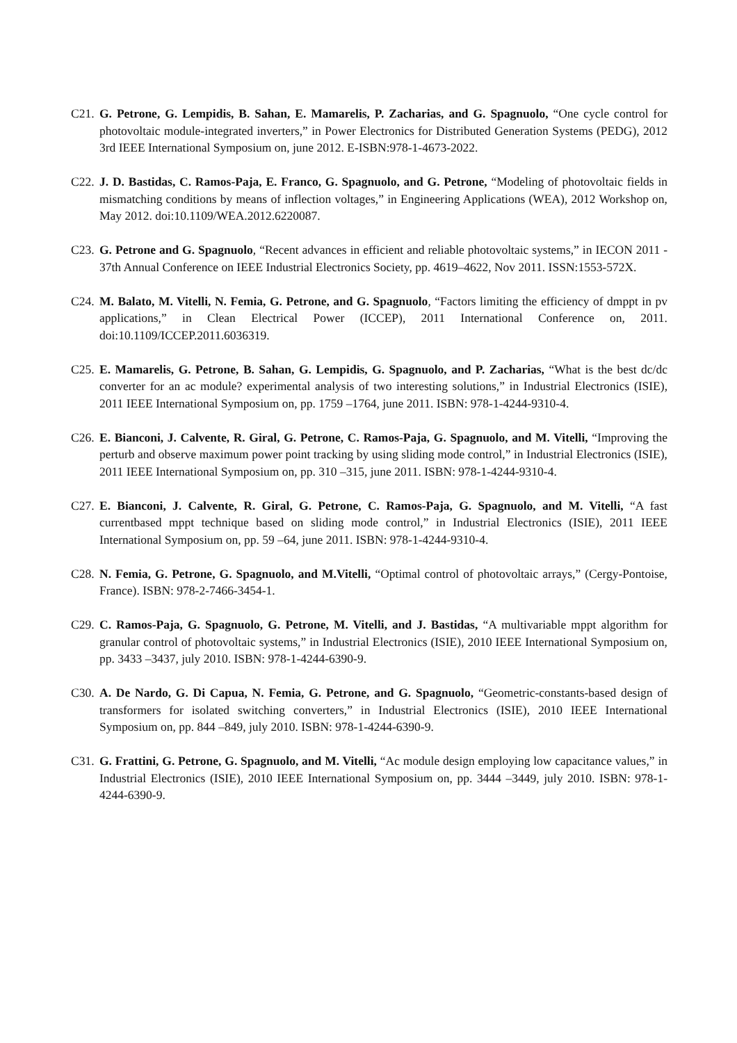C21.
G. Petrone, G. Lempidis, B. Sahan, E. Mamarelis, P. Zacharias, and G. Spagnuolo, “One cycle control for photovoltaic module-integrated inverters,” in Power Electronics for Distributed Generation Systems (PEDG), 2012 3rd IEEE International Symposium on, june 2012. E-ISBN:978-1-4673-2022.
C22.
J. D. Bastidas, C. Ramos-Paja, E. Franco, G. Spagnuolo, and G. Petrone, “Modeling of photovoltaic fields in mismatching conditions by means of inflection voltages,” in Engineering Applications (WEA), 2012 Workshop on, May 2012. doi:10.1109/WEA.2012.6220087.
C23.
G. Petrone and G. Spagnuolo, “Recent advances in efficient and reliable photovoltaic systems,” in IECON 2011 - 37th Annual Conference on IEEE Industrial Electronics Society, pp. 4619–4622, Nov 2011. ISSN:1553-572X.
C24.
M. Balato, M. Vitelli, N. Femia, G. Petrone, and G. Spagnuolo, “Factors limiting the efficiency of dmppt in pv applications,” in Clean Electrical Power (ICCEP), 2011 International Conference on, 2011. doi:10.1109/ICCEP.2011.6036319.
C25.
E. Mamarelis, G. Petrone, B. Sahan, G. Lempidis, G. Spagnuolo, and P. Zacharias, “What is the best dc/dc converter for an ac module? experimental analysis of two interesting solutions,” in Industrial Electronics (ISIE), 2011 IEEE International Symposium on, pp. 1759 –1764, june 2011. ISBN: 978-1-4244-9310-4.
C26.
E. Bianconi, J. Calvente, R. Giral, G. Petrone, C. Ramos-Paja, G. Spagnuolo, and M. Vitelli, “Improving the perturb and observe maximum power point tracking by using sliding mode control,” in Industrial Electronics (ISIE), 2011 IEEE International Symposium on, pp. 310 –315, june 2011. ISBN: 978-1-4244-9310-4.
C27.
E. Bianconi, J. Calvente, R. Giral, G. Petrone, C. Ramos-Paja, G. Spagnuolo, and M. Vitelli, “A fast currentbased mppt technique based on sliding mode control,” in Industrial Electronics (ISIE), 2011 IEEE International Symposium on, pp. 59 –64, june 2011. ISBN: 978-1-4244-9310-4.
C28.
N. Femia, G. Petrone, G. Spagnuolo, and M.Vitelli, “Optimal control of photovoltaic arrays,” (Cergy-Pontoise, France). ISBN: 978-2-7466-3454-1.
C29.
C. Ramos-Paja, G. Spagnuolo, G. Petrone, M. Vitelli, and J. Bastidas, “A multivariable mppt algorithm for granular control of photovoltaic systems,” in Industrial Electronics (ISIE), 2010 IEEE International Symposium on, pp. 3433 –3437, july 2010. ISBN: 978-1-4244-6390-9.
C30.
A. De Nardo, G. Di Capua, N. Femia, G. Petrone, and G. Spagnuolo, “Geometric-constants-based design of transformers for isolated switching converters,” in Industrial Electronics (ISIE), 2010 IEEE International Symposium on, pp. 844 –849, july 2010. ISBN: 978-1-4244-6390-9.
C31.
G. Frattini, G. Petrone, G. Spagnuolo, and M. Vitelli, “Ac module design employing low capacitance values,” in Industrial Electronics (ISIE), 2010 IEEE International Symposium on, pp. 3444 –3449, july 2010. ISBN: 978-1-4244-6390-9.